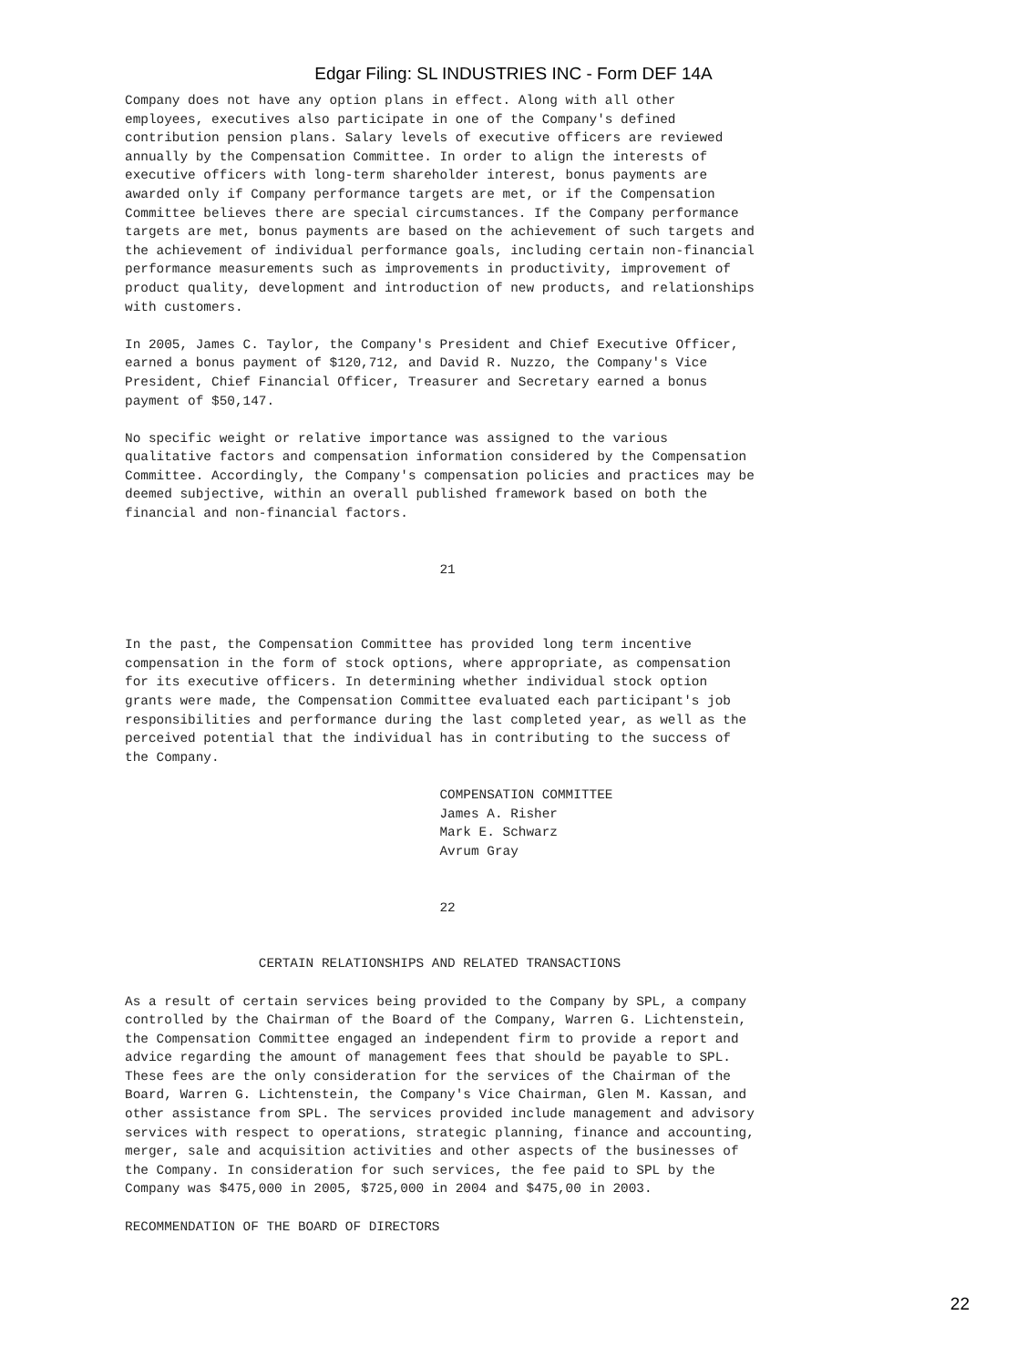Edgar Filing: SL INDUSTRIES INC - Form DEF 14A
Company does not have any option plans in effect. Along with all other
employees, executives also participate in one of the Company's defined
contribution pension plans. Salary levels of executive officers are reviewed
annually by the Compensation Committee. In order to align the interests of
executive officers with long-term shareholder interest, bonus payments are
awarded only if Company performance targets are met, or if the Compensation
Committee believes there are special circumstances. If the Company performance
targets are met, bonus payments are based on the achievement of such targets and
the achievement of individual performance goals, including certain non-financial
performance measurements such as improvements in productivity, improvement of
product quality, development and introduction of new products, and relationships
with customers.

In 2005, James C. Taylor, the Company's President and Chief Executive Officer,
earned a bonus payment of $120,712, and David R. Nuzzo, the Company's Vice
President, Chief Financial Officer, Treasurer and Secretary earned a bonus
payment of $50,147.

No specific weight or relative importance was assigned to the various
qualitative factors and compensation information considered by the Compensation
Committee. Accordingly, the Company's compensation policies and practices may be
deemed subjective, within an overall published framework based on both the
financial and non-financial factors.


                                        21



In the past, the Compensation Committee has provided long term incentive
compensation in the form of stock options, where appropriate, as compensation
for its executive officers. In determining whether individual stock option
grants were made, the Compensation Committee evaluated each participant's job
responsibilities and performance during the last completed year, as well as the
perceived potential that the individual has in contributing to the success of
the Company.

                                        COMPENSATION COMMITTEE
                                        James A. Risher
                                        Mark E. Schwarz
                                        Avrum Gray


                                        22


                 CERTAIN RELATIONSHIPS AND RELATED TRANSACTIONS

As a result of certain services being provided to the Company by SPL, a company
controlled by the Chairman of the Board of the Company, Warren G. Lichtenstein,
the Compensation Committee engaged an independent firm to provide a report and
advice regarding the amount of management fees that should be payable to SPL.
These fees are the only consideration for the services of the Chairman of the
Board, Warren G. Lichtenstein, the Company's Vice Chairman, Glen M. Kassan, and
other assistance from SPL. The services provided include management and advisory
services with respect to operations, strategic planning, finance and accounting,
merger, sale and acquisition activities and other aspects of the businesses of
the Company. In consideration for such services, the fee paid to SPL by the
Company was $475,000 in 2005, $725,000 in 2004 and $475,00 in 2003.

RECOMMENDATION OF THE BOARD OF DIRECTORS
22